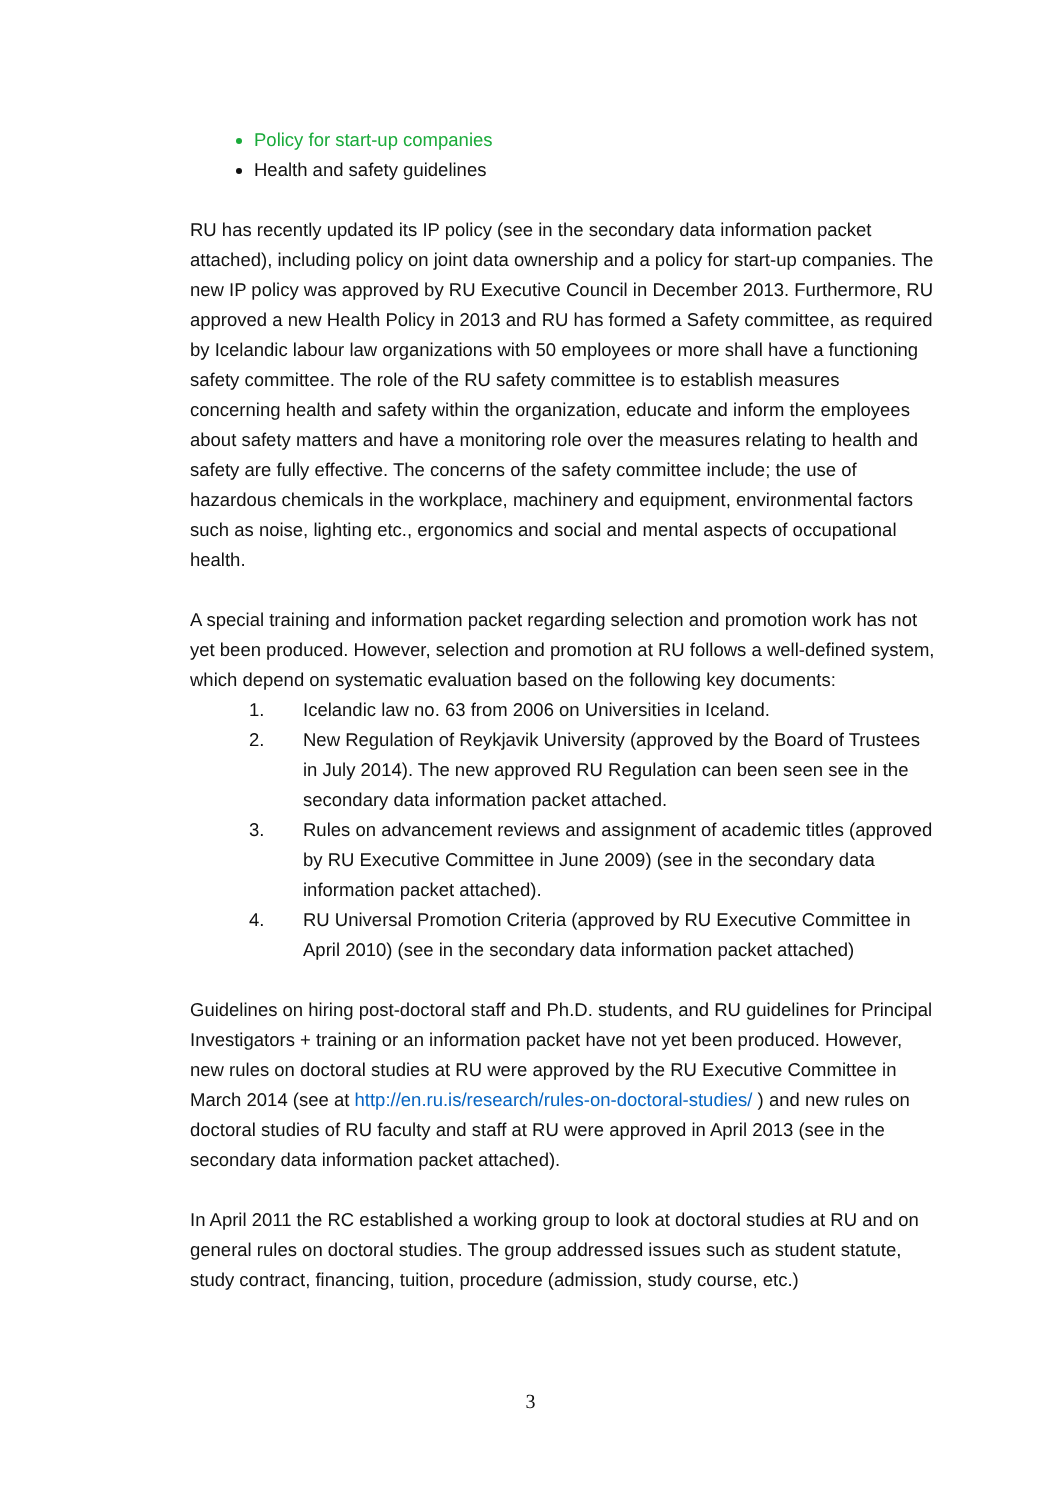Policy for start-up companies
Health and safety guidelines
RU has recently updated its IP policy (see in the secondary data information packet attached), including policy on joint data ownership and a policy for start-up companies. The new IP policy was approved by RU Executive Council in December 2013. Furthermore, RU approved a new Health Policy in 2013 and RU has formed a Safety committee, as required by Icelandic labour law organizations with 50 employees or more shall have a functioning safety committee. The role of the RU safety committee is to establish measures concerning health and safety within the organization, educate and inform the employees about safety matters and have a monitoring role over the measures relating to health and safety are fully effective. The concerns of the safety committee include; the use of hazardous chemicals in the workplace, machinery and equipment, environmental factors such as noise, lighting etc., ergonomics and social and mental aspects of occupational health.
A special training and information packet regarding selection and promotion work has not yet been produced. However, selection and promotion at RU follows a well-defined system, which depend on systematic evaluation based on the following key documents:
1. Icelandic law no. 63 from 2006 on Universities in Iceland.
2. New Regulation of Reykjavik University (approved by the Board of Trustees in July 2014). The new approved RU Regulation can been seen see in the secondary data information packet attached.
3. Rules on advancement reviews and assignment of academic titles (approved by RU Executive Committee in June 2009) (see in the secondary data information packet attached).
4. RU Universal Promotion Criteria (approved by RU Executive Committee in April 2010) (see in the secondary data information packet attached)
Guidelines on hiring post-doctoral staff and Ph.D. students, and RU guidelines for Principal Investigators + training or an information packet have not yet been produced. However, new rules on doctoral studies at RU were approved by the RU Executive Committee in March 2014 (see at http://en.ru.is/research/rules-on-doctoral-studies/ ) and new rules on doctoral studies of RU faculty and staff at RU were approved in April 2013 (see in the secondary data information packet attached).
In April 2011 the RC established a working group to look at doctoral studies at RU and on general rules on doctoral studies. The group addressed issues such as student statute, study contract, financing, tuition, procedure (admission, study course, etc.)
3